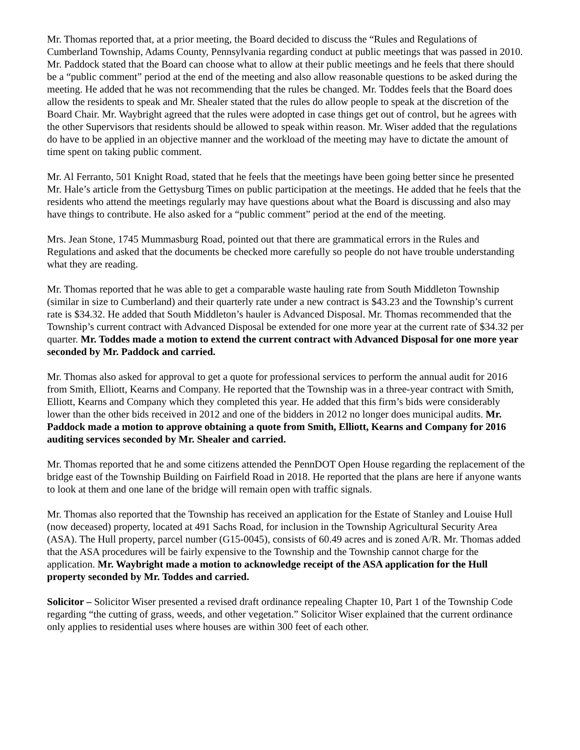Mr. Thomas reported that, at a prior meeting, the Board decided to discuss the “Rules and Regulations of Cumberland Township, Adams County, Pennsylvania regarding conduct at public meetings that was passed in 2010. Mr. Paddock stated that the Board can choose what to allow at their public meetings and he feels that there should be a “public comment” period at the end of the meeting and also allow reasonable questions to be asked during the meeting. He added that he was not recommending that the rules be changed. Mr. Toddes feels that the Board does allow the residents to speak and Mr. Shealer stated that the rules do allow people to speak at the discretion of the Board Chair. Mr. Waybright agreed that the rules were adopted in case things get out of control, but he agrees with the other Supervisors that residents should be allowed to speak within reason. Mr. Wiser added that the regulations do have to be applied in an objective manner and the workload of the meeting may have to dictate the amount of time spent on taking public comment.
Mr. Al Ferranto, 501 Knight Road, stated that he feels that the meetings have been going better since he presented Mr. Hale’s article from the Gettysburg Times on public participation at the meetings. He added that he feels that the residents who attend the meetings regularly may have questions about what the Board is discussing and also may have things to contribute. He also asked for a “public comment” period at the end of the meeting.
Mrs. Jean Stone, 1745 Mummasburg Road, pointed out that there are grammatical errors in the Rules and Regulations and asked that the documents be checked more carefully so people do not have trouble understanding what they are reading.
Mr. Thomas reported that he was able to get a comparable waste hauling rate from South Middleton Township (similar in size to Cumberland) and their quarterly rate under a new contract is $43.23 and the Township’s current rate is $34.32. He added that South Middleton’s hauler is Advanced Disposal. Mr. Thomas recommended that the Township’s current contract with Advanced Disposal be extended for one more year at the current rate of $34.32 per quarter. Mr. Toddes made a motion to extend the current contract with Advanced Disposal for one more year seconded by Mr. Paddock and carried.
Mr. Thomas also asked for approval to get a quote for professional services to perform the annual audit for 2016 from Smith, Elliott, Kearns and Company. He reported that the Township was in a three-year contract with Smith, Elliott, Kearns and Company which they completed this year. He added that this firm’s bids were considerably lower than the other bids received in 2012 and one of the bidders in 2012 no longer does municipal audits. Mr. Paddock made a motion to approve obtaining a quote from Smith, Elliott, Kearns and Company for 2016 auditing services seconded by Mr. Shealer and carried.
Mr. Thomas reported that he and some citizens attended the PennDOT Open House regarding the replacement of the bridge east of the Township Building on Fairfield Road in 2018. He reported that the plans are here if anyone wants to look at them and one lane of the bridge will remain open with traffic signals.
Mr. Thomas also reported that the Township has received an application for the Estate of Stanley and Louise Hull (now deceased) property, located at 491 Sachs Road, for inclusion in the Township Agricultural Security Area (ASA). The Hull property, parcel number (G15-0045), consists of 60.49 acres and is zoned A/R. Mr. Thomas added that the ASA procedures will be fairly expensive to the Township and the Township cannot charge for the application. Mr. Waybright made a motion to acknowledge receipt of the ASA application for the Hull property seconded by Mr. Toddes and carried.
Solicitor – Solicitor Wiser presented a revised draft ordinance repealing Chapter 10, Part 1 of the Township Code regarding “the cutting of grass, weeds, and other vegetation.” Solicitor Wiser explained that the current ordinance only applies to residential uses where houses are within 300 feet of each other.